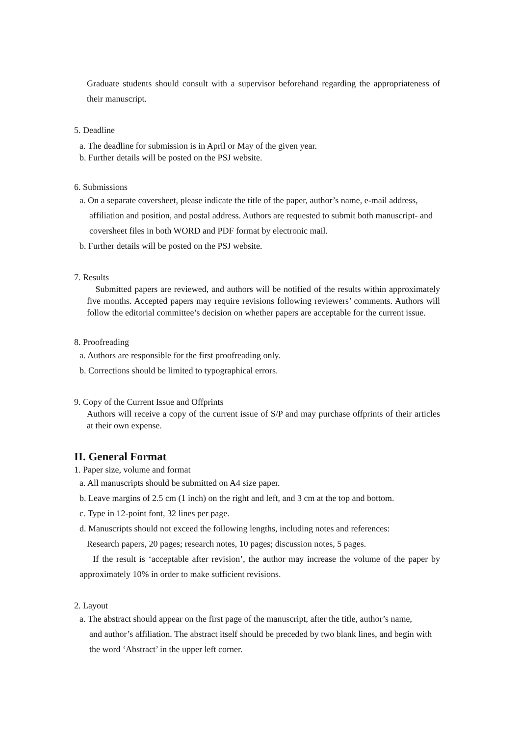Graduate students should consult with a supervisor beforehand regarding the appropriateness of their manuscript.
5. Deadline
a. The deadline for submission is in April or May of the given year.
b. Further details will be posted on the PSJ website.
6. Submissions
a. On a separate coversheet, please indicate the title of the paper, author’s name, e-mail address,
affiliation and position, and postal address. Authors are requested to submit both manuscript- and coversheet files in both WORD and PDF format by electronic mail.
b. Further details will be posted on the PSJ website.
7. Results
Submitted papers are reviewed, and authors will be notified of the results within approximately five months. Accepted papers may require revisions following reviewers’ comments. Authors will follow the editorial committee’s decision on whether papers are acceptable for the current issue.
8. Proofreading
a. Authors are responsible for the first proofreading only.
b. Corrections should be limited to typographical errors.
9. Copy of the Current Issue and Offprints
Authors will receive a copy of the current issue of S/P and may purchase offprints of their articles at their own expense.
II. General Format
1. Paper size, volume and format
a. All manuscripts should be submitted on A4 size paper.
b. Leave margins of 2.5 cm (1 inch) on the right and left, and 3 cm at the top and bottom.
c. Type in 12-point font, 32 lines per page.
d. Manuscripts should not exceed the following lengths, including notes and references:
Research papers, 20 pages; research notes, 10 pages; discussion notes, 5 pages.
If the result is ‘acceptable after revision’, the author may increase the volume of the paper by approximately 10% in order to make sufficient revisions.
2. Layout
a. The abstract should appear on the first page of the manuscript, after the title, author’s name,
and author’s affiliation. The abstract itself should be preceded by two blank lines, and begin with the word ‘Abstract’ in the upper left corner.